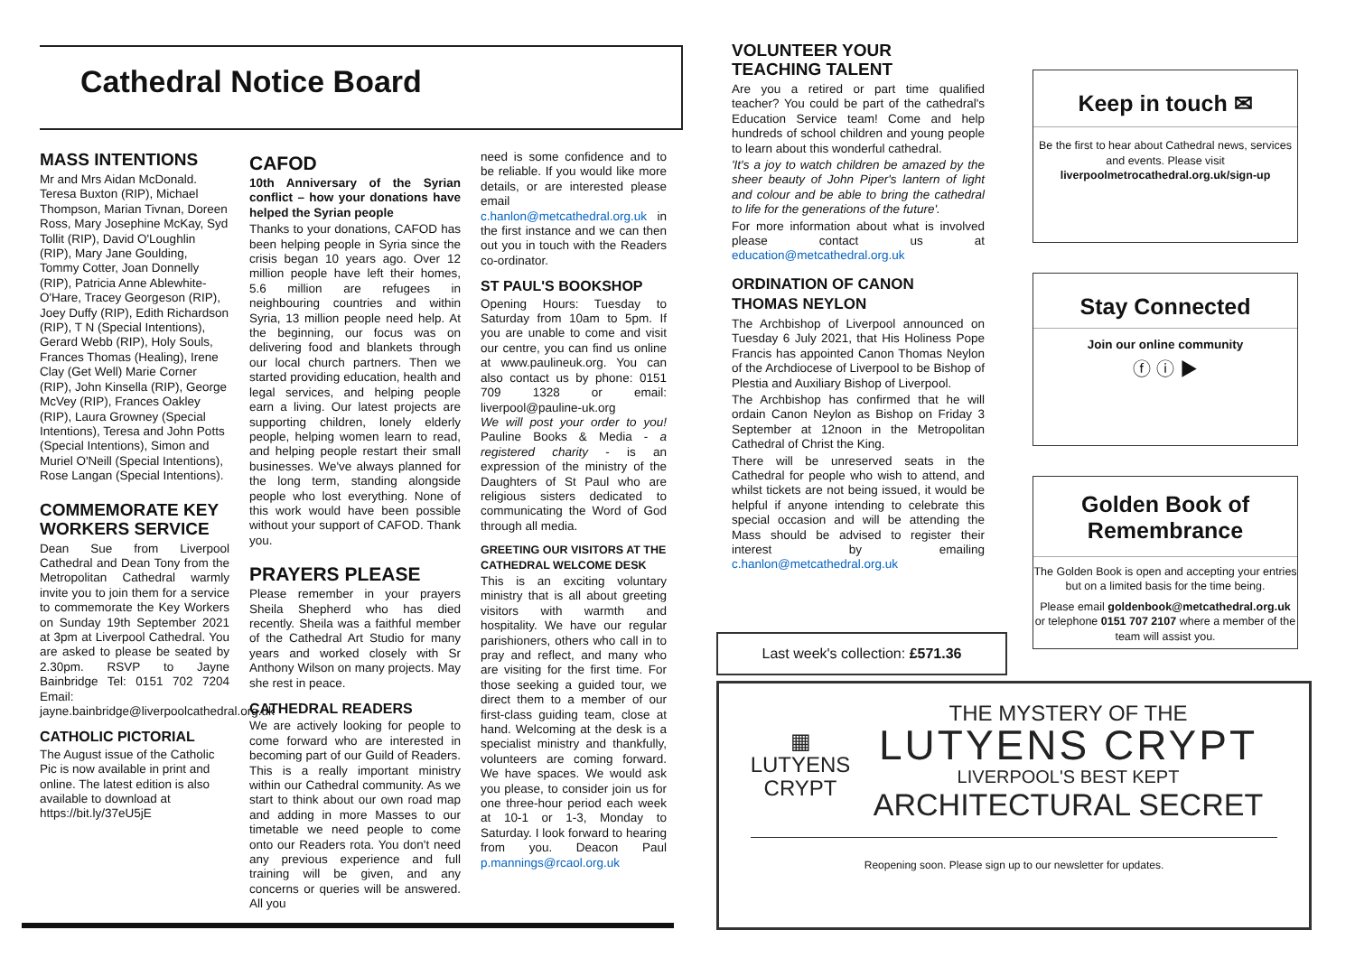Cathedral Notice Board
MASS INTENTIONS
Mr and Mrs Aidan McDonald. Teresa Buxton (RIP), Michael Thompson, Marian Tivnan, Doreen Ross, Mary Josephine McKay, Syd Tollit (RIP), David O'Loughlin (RIP), Mary Jane Goulding, Tommy Cotter, Joan Donnelly (RIP), Patricia Anne Ablewhite-O'Hare, Tracey Georgeson (RIP), Joey Duffy (RIP), Edith Richardson (RIP), T N (Special Intentions), Gerard Webb (RIP), Holy Souls, Frances Thomas (Healing), Irene Clay (Get Well) Marie Corner (RIP), John Kinsella (RIP), George McVey (RIP), Frances Oakley (RIP), Laura Growney (Special Intentions), Teresa and John Potts (Special Intentions), Simon and Muriel O'Neill (Special Intentions), Rose Langan (Special Intentions).
COMMEMORATE KEY WORKERS SERVICE
Dean Sue from Liverpool Cathedral and Dean Tony from the Metropolitan Cathedral warmly invite you to join them for a service to commemorate the Key Workers on Sunday 19th September 2021 at 3pm at Liverpool Cathedral. You are asked to please be seated by 2.30pm. RSVP to Jayne Bainbridge Tel: 0151 702 7204 Email: jayne.bainbridge@liverpoolcathedral.org.uk
CATHOLIC PICTORIAL
The August issue of the Catholic Pic is now available in print and online. The latest edition is also available to download at https://bit.ly/37eU5jE
CAFOD
10th Anniversary of the Syrian conflict – how your donations have helped the Syrian people
Thanks to your donations, CAFOD has been helping people in Syria since the crisis began 10 years ago. Over 12 million people have left their homes, 5.6 million are refugees in neighbouring countries and within Syria, 13 million people need help. At the beginning, our focus was on delivering food and blankets through our local church partners. Then we started providing education, health and legal services, and helping people earn a living. Our latest projects are supporting children, lonely elderly people, helping women learn to read, and helping people restart their small businesses. We've always planned for the long term, standing alongside people who lost everything. None of this work would have been possible without your support of CAFOD. Thank you.
PRAYERS PLEASE
Please remember in your prayers Sheila Shepherd who has died recently. Sheila was a faithful member of the Cathedral Art Studio for many years and worked closely with Sr Anthony Wilson on many projects. May she rest in peace.
CATHEDRAL READERS
We are actively looking for people to come forward who are interested in becoming part of our Guild of Readers. This is a really important ministry within our Cathedral community. As we start to think about our own road map and adding in more Masses to our timetable we need people to come onto our Readers rota. You don't need any previous experience and full training will be given, and any concerns or queries will be answered. All you
need is some confidence and to be reliable. If you would like more details, or are interested please email c.hanlon@metcathedral.org.uk in the first instance and we can then out you in touch with the Readers co-ordinator.
ST PAUL'S BOOKSHOP
Opening Hours: Tuesday to Saturday from 10am to 5pm. If you are unable to come and visit our centre, you can find us online at www.paulineuk.org. You can also contact us by phone: 0151 709 1328 or email: liverpool@pauline-uk.org
We will post your order to you! Pauline Books & Media - a registered charity - is an expression of the ministry of the Daughters of St Paul who are religious sisters dedicated to communicating the Word of God through all media.
GREETING OUR VISITORS AT THE CATHEDRAL WELCOME DESK
This is an exciting voluntary ministry that is all about greeting visitors with warmth and hospitality. We have our regular parishioners, others who call in to pray and reflect, and many who are visiting for the first time. For those seeking a guided tour, we direct them to a member of our first-class guiding team, close at hand. Welcoming at the desk is a specialist ministry and thankfully, volunteers are coming forward. We have spaces. We would ask you please, to consider join us for one three-hour period each week at 10-1 or 1-3, Monday to Saturday. I look forward to hearing from you. Deacon Paul p.mannings@rcaol.org.uk
VOLUNTEER YOUR TEACHING TALENT
Are you a retired or part time qualified teacher? You could be part of the cathedral's Education Service team! Come and help hundreds of school children and young people to learn about this wonderful cathedral.
'It's a joy to watch children be amazed by the sheer beauty of John Piper's lantern of light and colour and be able to bring the cathedral to life for the generations of the future'.
For more information about what is involved please contact us at education@metcathedral.org.uk
ORDINATION OF CANON THOMAS NEYLON
The Archbishop of Liverpool announced on Tuesday 6 July 2021, that His Holiness Pope Francis has appointed Canon Thomas Neylon of the Archdiocese of Liverpool to be Bishop of Plestia and Auxiliary Bishop of Liverpool.
The Archbishop has confirmed that he will ordain Canon Neylon as Bishop on Friday 3 September at 12noon in the Metropolitan Cathedral of Christ the King.
There will be unreserved seats in the Cathedral for people who wish to attend, and whilst tickets are not being issued, it would be helpful if anyone intending to celebrate this special occasion and will be attending the Mass should be advised to register their interest by emailing c.hanlon@metcathedral.org.uk
Last week's collection: £571.36
Keep in touch ✉
Be the first to hear about Cathedral news, services and events. Please visit
liverpoolmetrocathedral.org.uk/sign-up
Stay Connected
Join our online community
ⓕ ⓘ ▶
Golden Book of Remembrance
The Golden Book is open and accepting your entries but on a limited basis for the time being.
Please email goldenbook@metcathedral.org.uk or telephone 0151 707 2107 where a member of the team will assist you.
▦
LUTYENS
CRYPT
THE MYSTERY OF THE
LUTYENS CRYPT
LIVERPOOL'S BEST KEPT
ARCHITECTURAL SECRET
Reopening soon. Please sign up to our newsletter for updates.